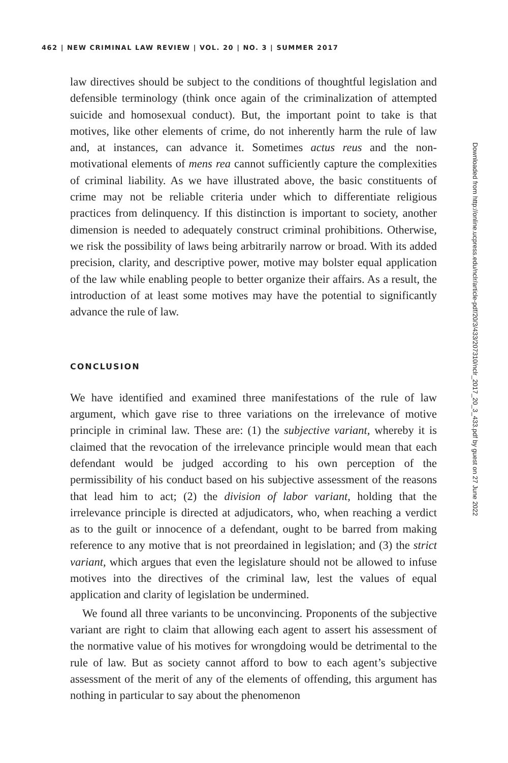462 | NEW CRIMINAL LAW REVIEW | VOL. 20 | NO. 3 | SUMMER 2017
law directives should be subject to the conditions of thoughtful legislation and defensible terminology (think once again of the criminalization of attempted suicide and homosexual conduct). But, the important point to take is that motives, like other elements of crime, do not inherently harm the rule of law and, at instances, can advance it. Sometimes actus reus and the non-motivational elements of mens rea cannot sufficiently capture the complexities of criminal liability. As we have illustrated above, the basic constituents of crime may not be reliable criteria under which to differentiate religious practices from delinquency. If this distinction is important to society, another dimension is needed to adequately construct criminal prohibitions. Otherwise, we risk the possibility of laws being arbitrarily narrow or broad. With its added precision, clarity, and descriptive power, motive may bolster equal application of the law while enabling people to better organize their affairs. As a result, the introduction of at least some motives may have the potential to significantly advance the rule of law.
CONCLUSION
We have identified and examined three manifestations of the rule of law argument, which gave rise to three variations on the irrelevance of motive principle in criminal law. These are: (1) the subjective variant, whereby it is claimed that the revocation of the irrelevance principle would mean that each defendant would be judged according to his own perception of the permissibility of his conduct based on his subjective assessment of the reasons that lead him to act; (2) the division of labor variant, holding that the irrelevance principle is directed at adjudicators, who, when reaching a verdict as to the guilt or innocence of a defendant, ought to be barred from making reference to any motive that is not preordained in legislation; and (3) the strict variant, which argues that even the legislature should not be allowed to infuse motives into the directives of the criminal law, lest the values of equal application and clarity of legislation be undermined.
We found all three variants to be unconvincing. Proponents of the subjective variant are right to claim that allowing each agent to assert his assessment of the normative value of his motives for wrongdoing would be detrimental to the rule of law. But as society cannot afford to bow to each agent’s subjective assessment of the merit of any of the elements of offending, this argument has nothing in particular to say about the phenomenon
Downloaded from http://online.ucpress.edu/nclr/article-pdf/20/3/433/207310/nclr_2017_20_3_433.pdf by guest on 27 June 2022